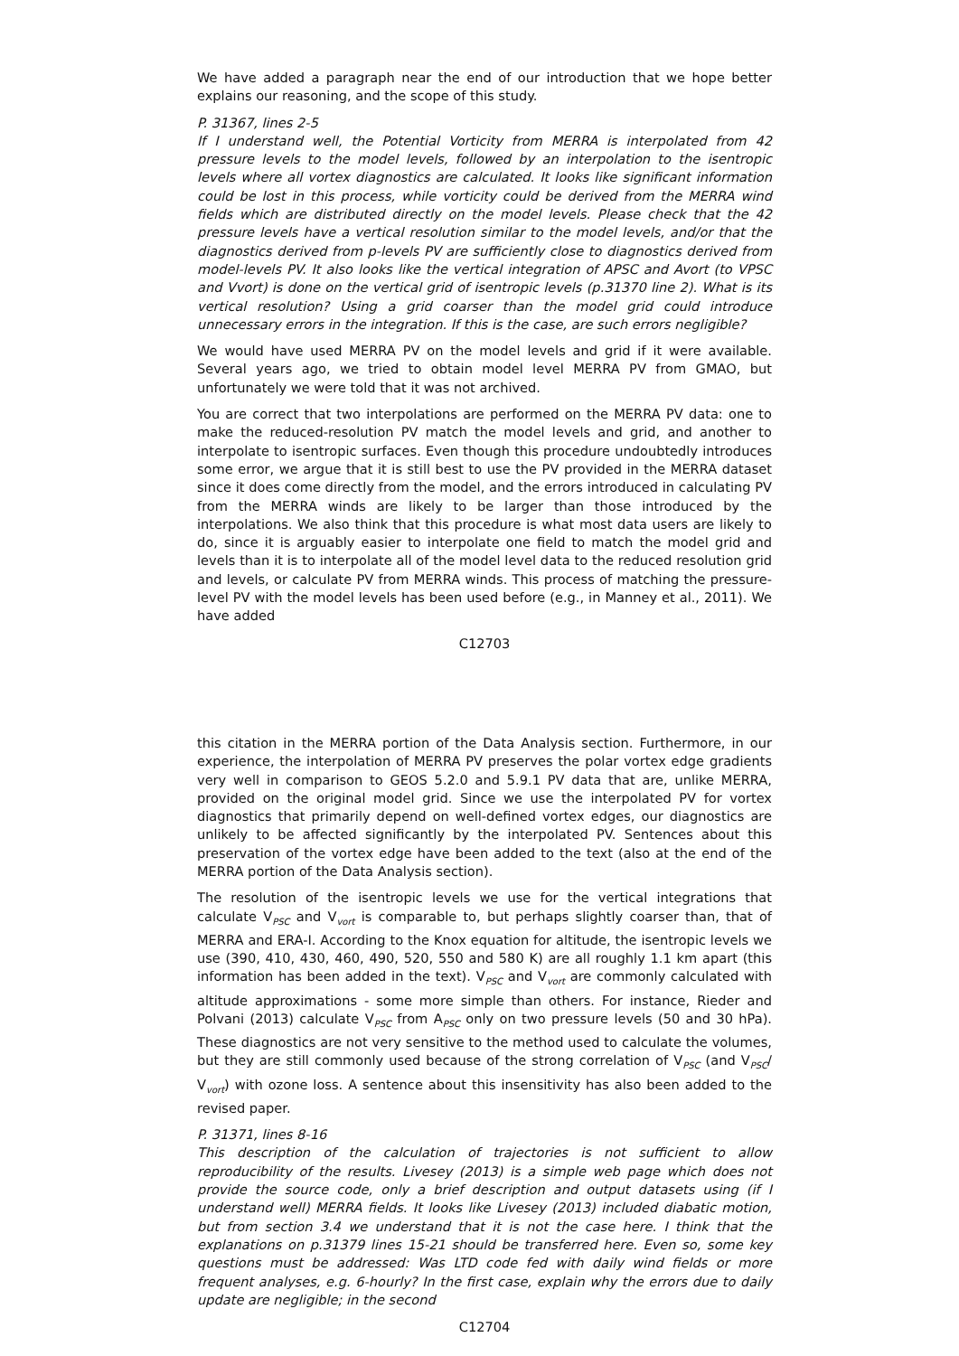We have added a paragraph near the end of our introduction that we hope better explains our reasoning, and the scope of this study.
P. 31367, lines 2-5
If I understand well, the Potential Vorticity from MERRA is interpolated from 42 pressure levels to the model levels, followed by an interpolation to the isentropic levels where all vortex diagnostics are calculated. It looks like significant information could be lost in this process, while vorticity could be derived from the MERRA wind fields which are distributed directly on the model levels. Please check that the 42 pressure levels have a vertical resolution similar to the model levels, and/or that the diagnostics derived from p-levels PV are sufficiently close to diagnostics derived from model-levels PV. It also looks like the vertical integration of APSC and Avort (to VPSC and Vvort) is done on the vertical grid of isentropic levels (p.31370 line 2). What is its vertical resolution? Using a grid coarser than the model grid could introduce unnecessary errors in the integration. If this is the case, are such errors negligible?
We would have used MERRA PV on the model levels and grid if it were available. Several years ago, we tried to obtain model level MERRA PV from GMAO, but unfortunately we were told that it was not archived.
You are correct that two interpolations are performed on the MERRA PV data: one to make the reduced-resolution PV match the model levels and grid, and another to interpolate to isentropic surfaces. Even though this procedure undoubtedly introduces some error, we argue that it is still best to use the PV provided in the MERRA dataset since it does come directly from the model, and the errors introduced in calculating PV from the MERRA winds are likely to be larger than those introduced by the interpolations. We also think that this procedure is what most data users are likely to do, since it is arguably easier to interpolate one field to match the model grid and levels than it is to interpolate all of the model level data to the reduced resolution grid and levels, or calculate PV from MERRA winds. This process of matching the pressure-level PV with the model levels has been used before (e.g., in Manney et al., 2011). We have added
C12703
this citation in the MERRA portion of the Data Analysis section. Furthermore, in our experience, the interpolation of MERRA PV preserves the polar vortex edge gradients very well in comparison to GEOS 5.2.0 and 5.9.1 PV data that are, unlike MERRA, provided on the original model grid. Since we use the interpolated PV for vortex diagnostics that primarily depend on well-defined vortex edges, our diagnostics are unlikely to be affected significantly by the interpolated PV. Sentences about this preservation of the vortex edge have been added to the text (also at the end of the MERRA portion of the Data Analysis section).
The resolution of the isentropic levels we use for the vertical integrations that calculate V<sub>PSC</sub> and V<sub>vort</sub> is comparable to, but perhaps slightly coarser than, that of MERRA and ERA-I. According to the Knox equation for altitude, the isentropic levels we use (390, 410, 430, 460, 490, 520, 550 and 580 K) are all roughly 1.1 km apart (this information has been added in the text). V<sub>PSC</sub> and V<sub>vort</sub> are commonly calculated with altitude approximations - some more simple than others. For instance, Rieder and Polvani (2013) calculate V<sub>PSC</sub> from A<sub>PSC</sub> only on two pressure levels (50 and 30 hPa). These diagnostics are not very sensitive to the method used to calculate the volumes, but they are still commonly used because of the strong correlation of V<sub>PSC</sub> (and V<sub>PSC</sub>/ V<sub>vort</sub>) with ozone loss. A sentence about this insensitivity has also been added to the revised paper.
P. 31371, lines 8-16
This description of the calculation of trajectories is not sufficient to allow reproducibility of the results. Livesey (2013) is a simple web page which does not provide the source code, only a brief description and output datasets using (if I understand well) MERRA fields. It looks like Livesey (2013) included diabatic motion, but from section 3.4 we understand that it is not the case here. I think that the explanations on p.31379 lines 15-21 should be transferred here. Even so, some key questions must be addressed: Was LTD code fed with daily wind fields or more frequent analyses, e.g. 6-hourly? In the first case, explain why the errors due to daily update are negligible; in the second
C12704